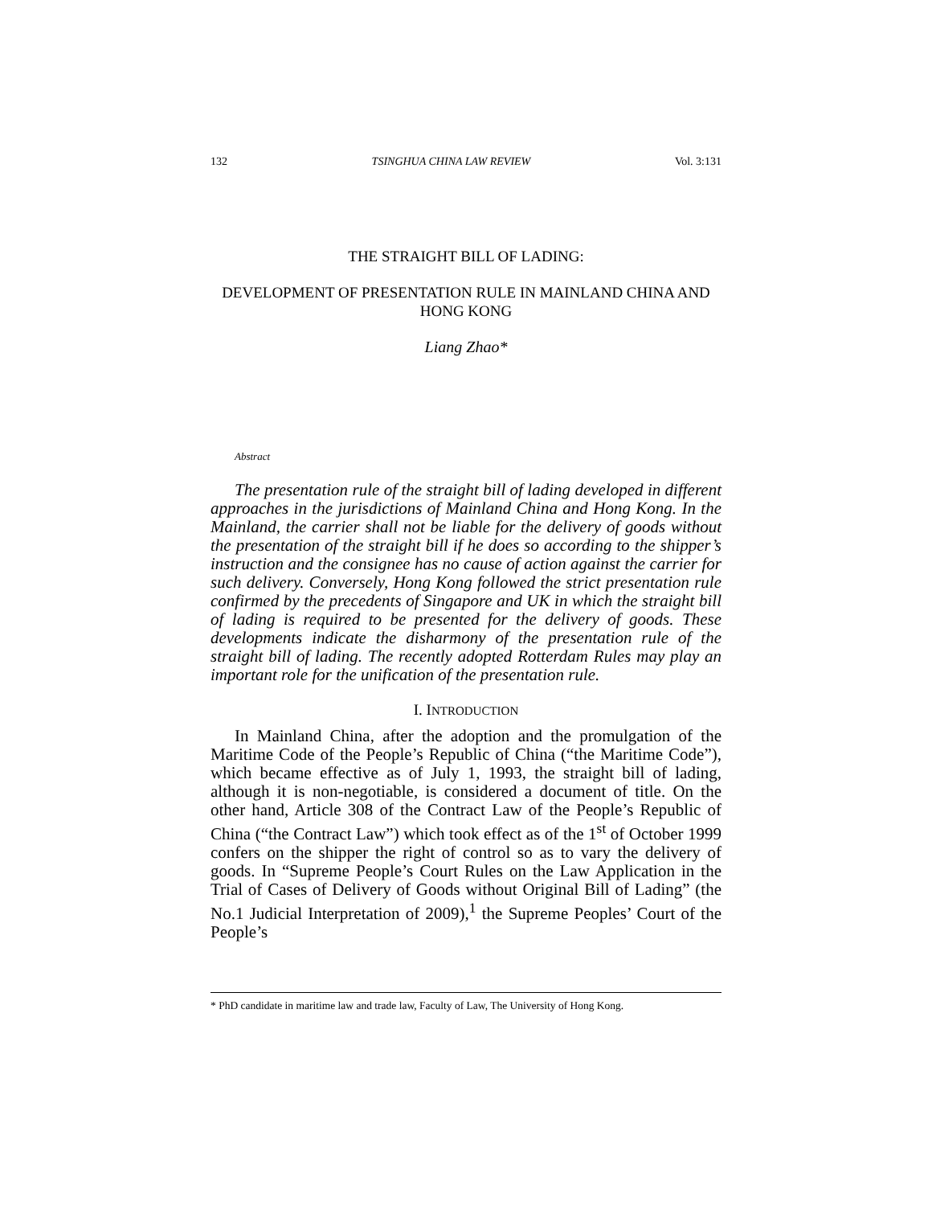132 TSINGHUA CHINA LAW REVIEW Vol. 3:131
THE STRAIGHT BILL OF LADING:
DEVELOPMENT OF PRESENTATION RULE IN MAINLAND CHINA AND HONG KONG
Liang Zhao*
Abstract
The presentation rule of the straight bill of lading developed in different approaches in the jurisdictions of Mainland China and Hong Kong. In the Mainland, the carrier shall not be liable for the delivery of goods without the presentation of the straight bill if he does so according to the shipper’s instruction and the consignee has no cause of action against the carrier for such delivery. Conversely, Hong Kong followed the strict presentation rule confirmed by the precedents of Singapore and UK in which the straight bill of lading is required to be presented for the delivery of goods. These developments indicate the disharmony of the presentation rule of the straight bill of lading. The recently adopted Rotterdam Rules may play an important role for the unification of the presentation rule.
I. INTRODUCTION
In Mainland China, after the adoption and the promulgation of the Maritime Code of the People’s Republic of China (“the Maritime Code”), which became effective as of July 1, 1993, the straight bill of lading, although it is non-negotiable, is considered a document of title. On the other hand, Article 308 of the Contract Law of the People’s Republic of China (“the Contract Law”) which took effect as of the 1<sup>st</sup> of October 1999 confers on the shipper the right of control so as to vary the delivery of goods. In “Supreme People’s Court Rules on the Law Application in the Trial of Cases of Delivery of Goods without Original Bill of Lading” (the No.1 Judicial Interpretation of 2009),<sup>1</sup> the Supreme Peoples’ Court of the People’s
* PhD candidate in maritime law and trade law, Faculty of Law, The University of Hong Kong.